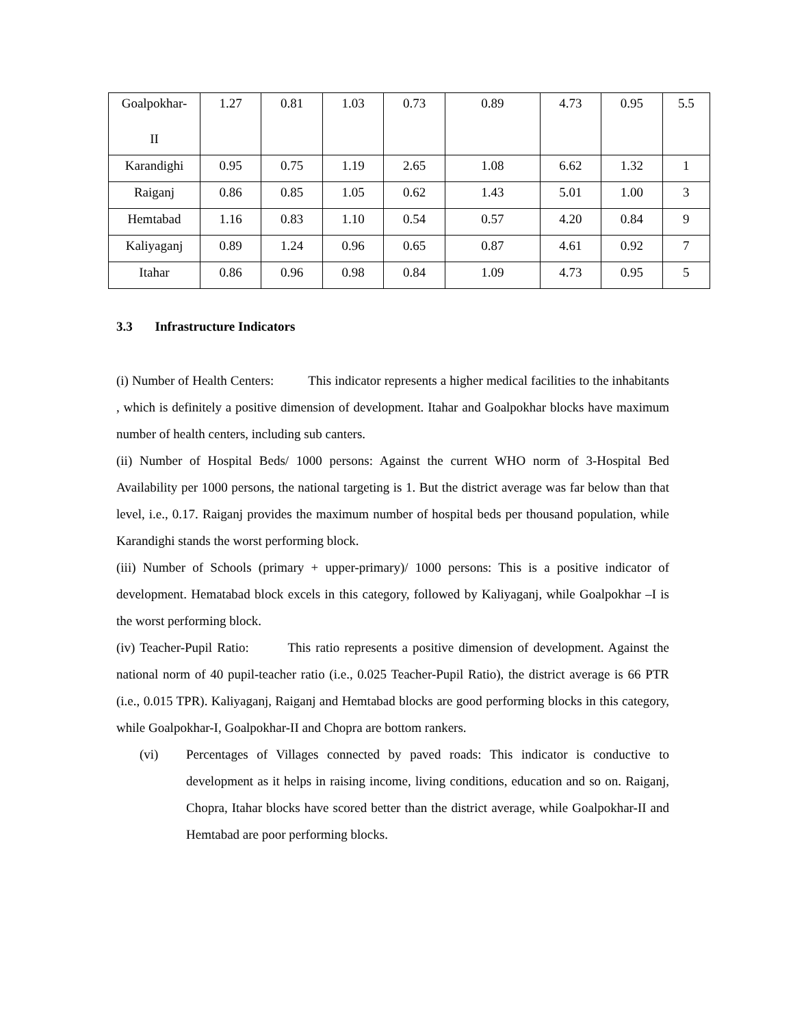| Goalpokhar- II | 1.27 | 0.81 | 1.03 | 0.73 | 0.89 | 4.73 | 0.95 | 5.5 |
| Karandighi | 0.95 | 0.75 | 1.19 | 2.65 | 1.08 | 6.62 | 1.32 | 1 |
| Raiganj | 0.86 | 0.85 | 1.05 | 0.62 | 1.43 | 5.01 | 1.00 | 3 |
| Hemtabad | 1.16 | 0.83 | 1.10 | 0.54 | 0.57 | 4.20 | 0.84 | 9 |
| Kaliyaganj | 0.89 | 1.24 | 0.96 | 0.65 | 0.87 | 4.61 | 0.92 | 7 |
| Itahar | 0.86 | 0.96 | 0.98 | 0.84 | 1.09 | 4.73 | 0.95 | 5 |
3.3 Infrastructure Indicators
(i) Number of Health Centers: This indicator represents a higher medical facilities to the inhabitants , which is definitely a positive dimension of development. Itahar and Goalpokhar blocks have maximum number of health centers, including sub canters.
(ii) Number of Hospital Beds/ 1000 persons: Against the current WHO norm of 3-Hospital Bed Availability per 1000 persons, the national targeting is 1. But the district average was far below than that level, i.e., 0.17. Raiganj provides the maximum number of hospital beds per thousand population, while Karandighi stands the worst performing block.
(iii) Number of Schools (primary + upper-primary)/ 1000 persons: This is a positive indicator of development. Hematabad block excels in this category, followed by Kaliyaganj, while Goalpokhar –I is the worst performing block.
(iv) Teacher-Pupil Ratio: This ratio represents a positive dimension of development. Against the national norm of 40 pupil-teacher ratio (i.e., 0.025 Teacher-Pupil Ratio), the district average is 66 PTR (i.e., 0.015 TPR). Kaliyaganj, Raiganj and Hemtabad blocks are good performing blocks in this category, while Goalpokhar-I, Goalpokhar-II and Chopra are bottom rankers.
(vi) Percentages of Villages connected by paved roads: This indicator is conductive to development as it helps in raising income, living conditions, education and so on. Raiganj, Chopra, Itahar blocks have scored better than the district average, while Goalpokhar-II and Hemtabad are poor performing blocks.